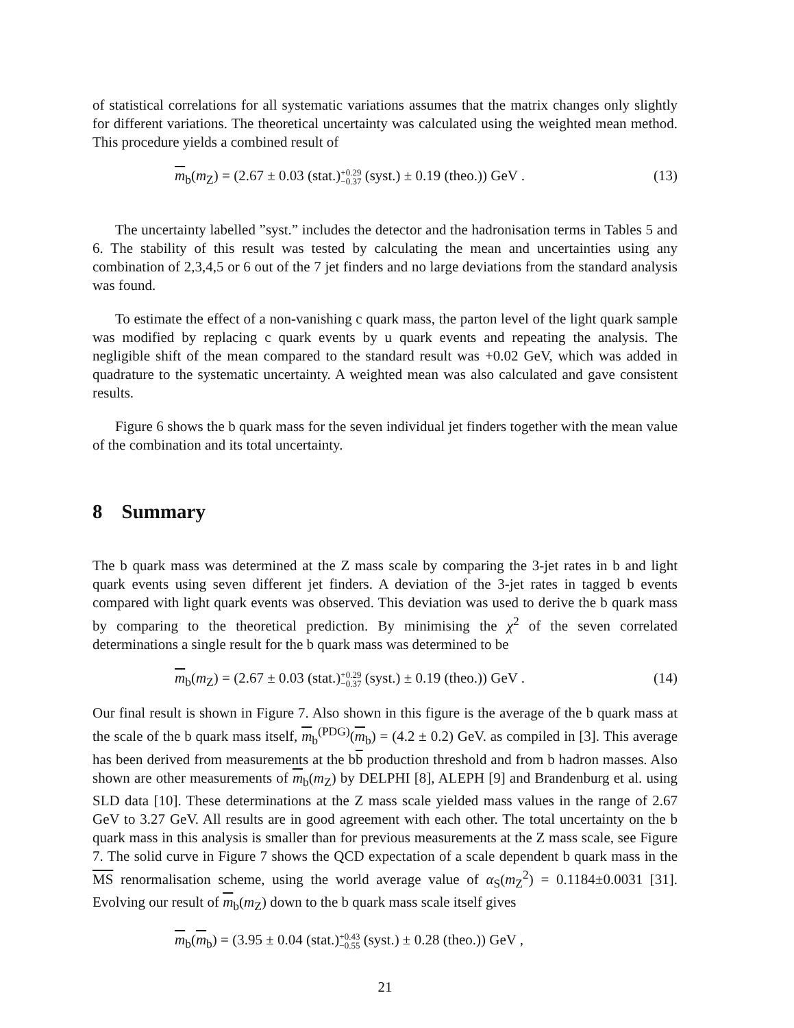of statistical correlations for all systematic variations assumes that the matrix changes only slightly for different variations. The theoretical uncertainty was calculated using the weighted mean method. This procedure yields a combined result of
m<sub>b</sub>(m<sub>Z</sub>) = (2.67 ± 0.03 (stat.)+0.29 −0.37 (syst.) ± 0.19 (theo.)) GeV . (13)
The uncertainty labelled ”syst.” includes the detector and the hadronisation terms in Tables 5 and 6. The stability of this result was tested by calculating the mean and uncertainties using any combination of 2,3,4,5 or 6 out of the 7 jet finders and no large deviations from the standard analysis was found.
To estimate the effect of a non-vanishing c quark mass, the parton level of the light quark sample was modified by replacing c quark events by u quark events and repeating the analysis. The negligible shift of the mean compared to the standard result was +0.02 GeV, which was added in quadrature to the systematic uncertainty. A weighted mean was also calculated and gave consistent results.
Figure 6 shows the b quark mass for the seven individual jet finders together with the mean value of the combination and its total uncertainty.
8 Summary
The b quark mass was determined at the Z mass scale by comparing the 3-jet rates in b and light quark events using seven different jet finders. A deviation of the 3-jet rates in tagged b events compared with light quark events was observed. This deviation was used to derive the b quark mass by comparing to the theoretical prediction. By minimising the χ<sup>2</sup> of the seven correlated determinations a single result for the b quark mass was determined to be
m<sub>b</sub>(m<sub>Z</sub>) = (2.67 ± 0.03 (stat.)+0.29 −0.37 (syst.) ± 0.19 (theo.)) GeV . (14)
Our final result is shown in Figure 7. Also shown in this figure is the average of the b quark mass at the scale of the b quark mass itself, m<sub>b</sub><sup>(PDG)</sup>(m<sub>b</sub>) = (4.2 ± 0.2) GeV. as compiled in [3]. This average has been derived from measurements at the bb production threshold and from b hadron masses. Also shown are other measurements of m<sub>b</sub>(m<sub>Z</sub>) by DELPHI [8], ALEPH [9] and Brandenburg et al. using SLD data [10]. These determinations at the Z mass scale yielded mass values in the range of 2.67 GeV to 3.27 GeV. All results are in good agreement with each other. The total uncertainty on the b quark mass in this analysis is smaller than for previous measurements at the Z mass scale, see Figure 7. The solid curve in Figure 7 shows the QCD expectation of a scale dependent b quark mass in the MS renormalisation scheme, using the world average value of α<sub>S</sub>(m<sub>Z</sub><sup>2</sup>) = 0.1184±0.0031 [31]. Evolving our result of m<sub>b</sub>(m<sub>Z</sub>) down to the b quark mass scale itself gives
m<sub>b</sub>(m<sub>b</sub>) = (3.95 ± 0.04 (stat.)+0.43 −0.55 (syst.) ± 0.28 (theo.)) GeV ,
21